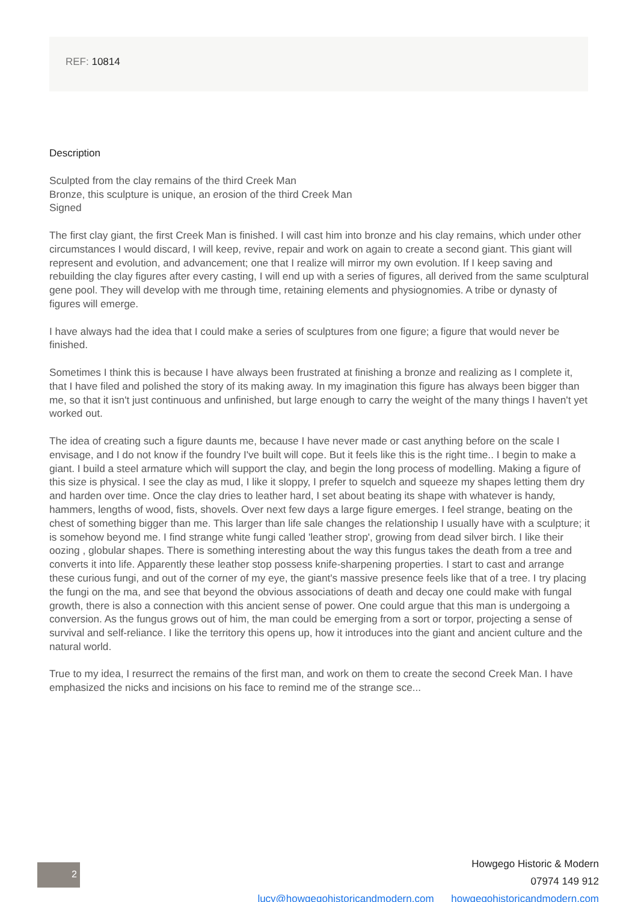REF: 10814
Description
Sculpted from the clay remains of the third Creek Man
Bronze, this sculpture is unique, an erosion of the third Creek Man
Signed
The first clay giant, the first Creek Man is finished. I will cast him into bronze and his clay remains, which under other circumstances I would discard, I will keep, revive, repair and work on again to create a second giant. This giant will represent and evolution, and advancement; one that I realize will mirror my own evolution. If I keep saving and rebuilding the clay figures after every casting, I will end up with a series of figures, all derived from the same sculptural gene pool. They will develop with me through time, retaining elements and physiognomies. A tribe or dynasty of figures will emerge.
I have always had the idea that I could make a series of sculptures from one figure; a figure that would never be finished.
Sometimes I think this is because I have always been frustrated at finishing a bronze and realizing as I complete it, that I have filed and polished the story of its making away. In my imagination this figure has always been bigger than me, so that it isn't just continuous and unfinished, but large enough to carry the weight of the many things I haven't yet worked out.
The idea of creating such a figure daunts me, because I have never made or cast anything before on the scale I envisage, and I do not know if the foundry I've built will cope. But it feels like this is the right time.. I begin to make a giant. I build a steel armature which will support the clay, and begin the long process of modelling. Making a figure of this size is physical. I see the clay as mud, I like it sloppy, I prefer to squelch and squeeze my shapes letting them dry and harden over time. Once the clay dries to leather hard, I set about beating its shape with whatever is handy, hammers, lengths of wood, fists, shovels. Over next few days a large figure emerges. I feel strange, beating on the chest of something bigger than me. This larger than life sale changes the relationship I usually have with a sculpture; it is somehow beyond me. I find strange white fungi called 'leather strop', growing from dead silver birch. I like their oozing , globular shapes. There is something interesting about the way this fungus takes the death from a tree and converts it into life. Apparently these leather stop possess knife-sharpening properties. I start to cast and arrange these curious fungi, and out of the corner of my eye, the giant's massive presence feels like that of a tree. I try placing the fungi on the ma, and see that beyond the obvious associations of death and decay one could make with fungal growth, there is also a connection with this ancient sense of power. One could argue that this man is undergoing a conversion. As the fungus grows out of him, the man could be emerging from a sort or torpor, projecting a sense of survival and self-reliance. I like the territory this opens up, how it introduces into the giant and ancient culture and the natural world.
True to my idea, I resurrect the remains of the first man, and work on them to create the second Creek Man. I have emphasized the nicks and incisions on his face to remind me of the strange sce...
2
Howgego Historic & Modern
07974 149 912
lucy@howgegohistoricandmodern.com howgegohistoricandmodern.com